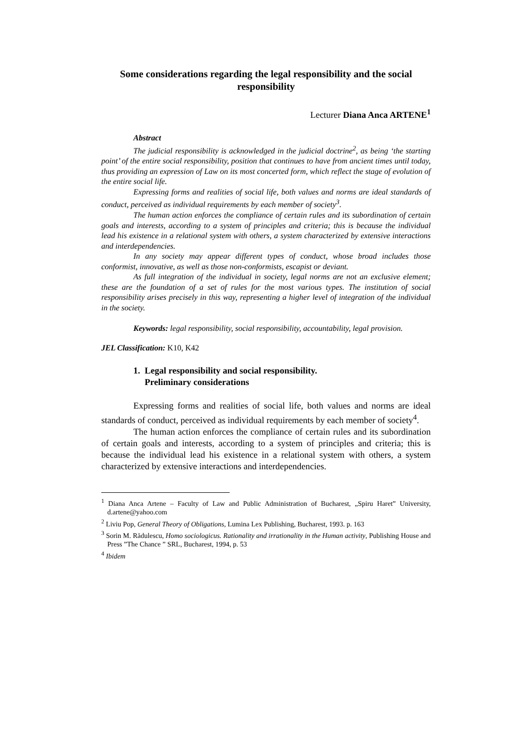Some considerations regarding the legal responsibility and the social responsibility
Lecturer Diana Anca ARTENE<sup>1</sup>
Abstract
The judicial responsibility is acknowledged in the judicial doctrine<sup>2</sup>, as being ‘the starting point’ of the entire social responsibility, position that continues to have from ancient times until today, thus providing an expression of Law on its most concerted form, which reflect the stage of evolution of the entire social life.
Expressing forms and realities of social life, both values and norms are ideal standards of conduct, perceived as individual requirements by each member of society<sup>3</sup>.
The human action enforces the compliance of certain rules and its subordination of certain goals and interests, according to a system of principles and criteria; this is because the individual lead his existence in a relational system with others, a system characterized by extensive interactions and interdependencies.
In any society may appear different types of conduct, whose broad includes those conformist, innovative, as well as those non-conformists, escapist or deviant.
As full integration of the individual in society, legal norms are not an exclusive element; these are the foundation of a set of rules for the most various types. The institution of social responsibility arises precisely in this way, representing a higher level of integration of the individual in the society.
Keywords: legal responsibility, social responsibility, accountability, legal provision.
JEL Classification: K10, K42
1. Legal responsibility and social responsibility.
Preliminary considerations
Expressing forms and realities of social life, both values and norms are ideal standards of conduct, perceived as individual requirements by each member of society<sup>4</sup>.
The human action enforces the compliance of certain rules and its subordination of certain goals and interests, according to a system of principles and criteria; this is because the individual lead his existence in a relational system with others, a system characterized by extensive interactions and interdependencies.
<sup>1</sup> Diana Anca Artene – Faculty of Law and Public Administration of Bucharest, „Spiru Haret” University, d.artene@yahoo.com
<sup>2</sup> Liviu Pop, General Theory of Obligations, Lumina Lex Publishing, Bucharest, 1993. p. 163
<sup>3</sup> Sorin M. Rădulescu, Homo sociologicus. Rationality and irrationality in the Human activity, Publishing House and Press ”The Chance ” SRL, Bucharest, 1994, p. 53
<sup>4</sup> Ibidem